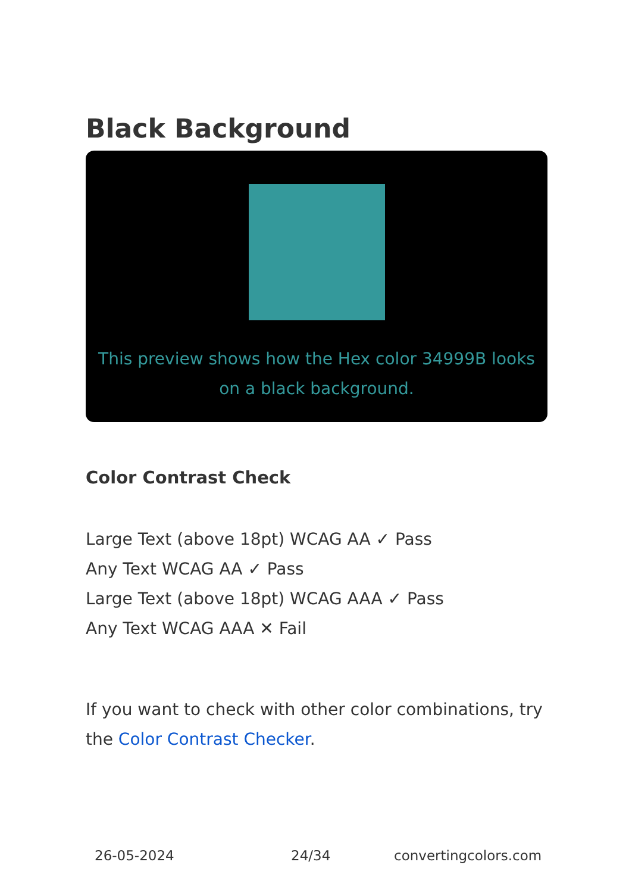Black Background
This preview shows how the Hex color 34999B looks on a black background.
Color Contrast Check
Large Text (above 18pt) WCAG AA ✓ Pass
Any Text WCAG AA ✓ Pass
Large Text (above 18pt) WCAG AAA ✓ Pass
Any Text WCAG AAA ✕ Fail
If you want to check with other color combinations, try the Color Contrast Checker.
26-05-2024 24/34 convertingcolors.com